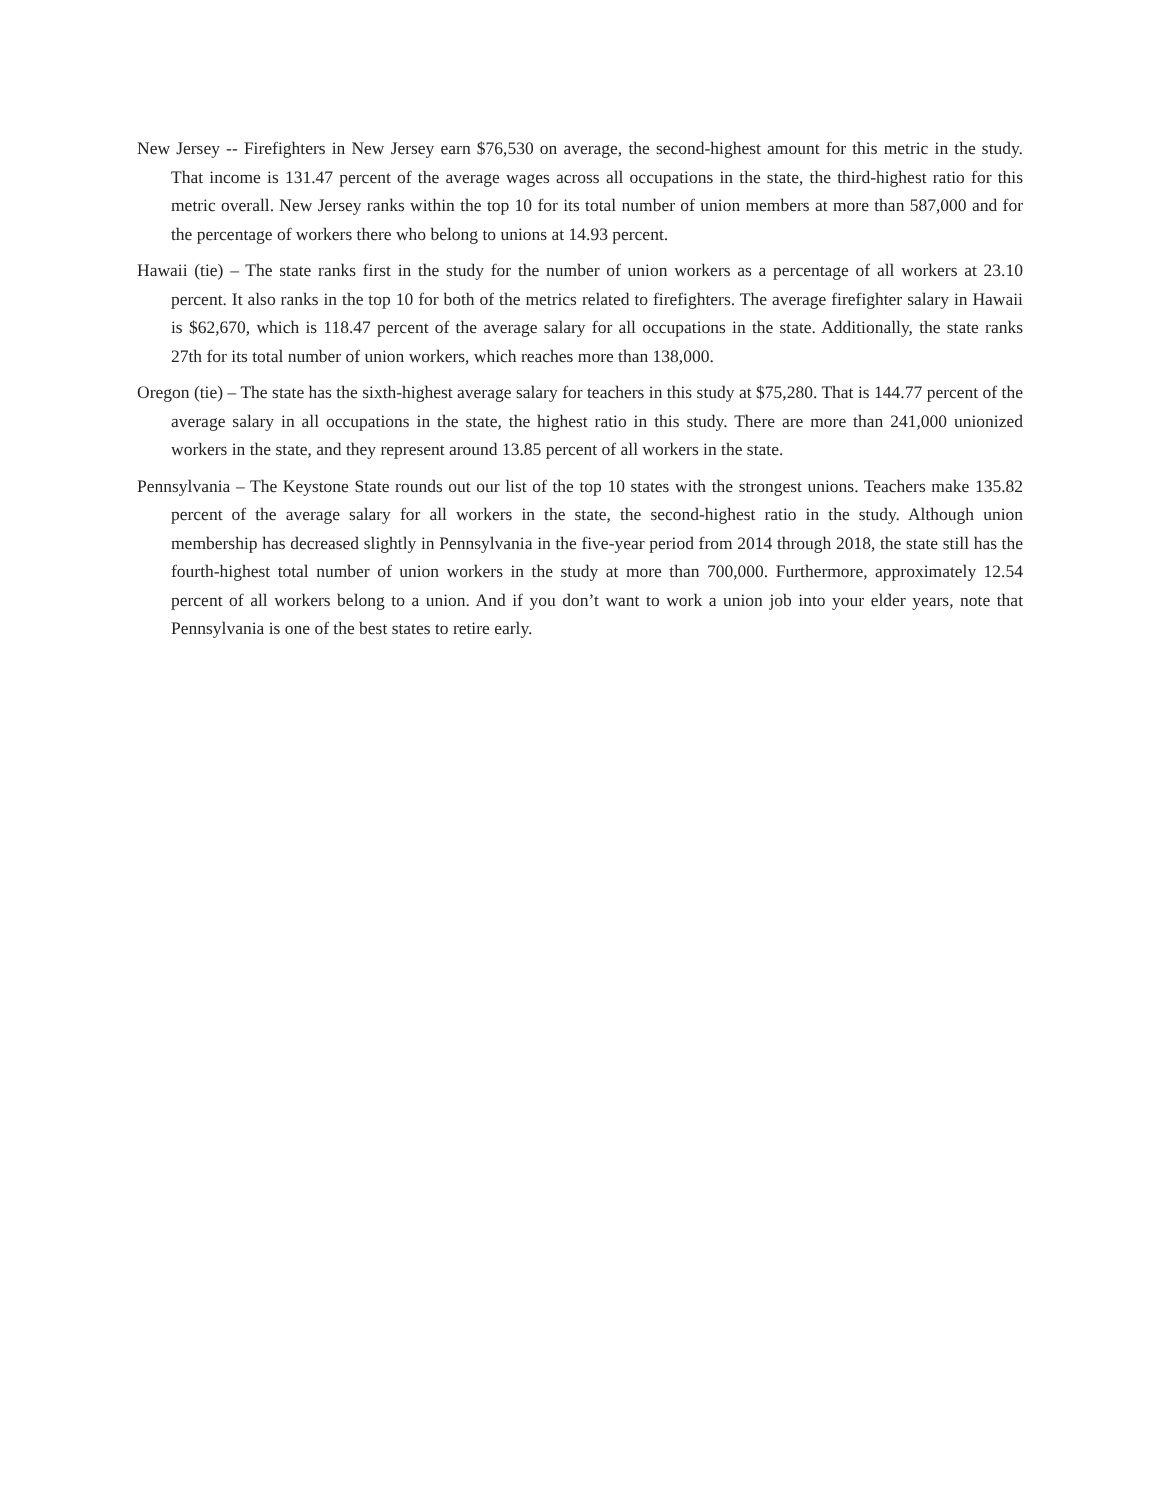New Jersey -- Firefighters in New Jersey earn $76,530 on average, the second-highest amount for this metric in the study. That income is 131.47 percent of the average wages across all occupations in the state, the third-highest ratio for this metric overall. New Jersey ranks within the top 10 for its total number of union members at more than 587,000 and for the percentage of workers there who belong to unions at 14.93 percent.
Hawaii (tie) – The state ranks first in the study for the number of union workers as a percentage of all workers at 23.10 percent. It also ranks in the top 10 for both of the metrics related to firefighters. The average firefighter salary in Hawaii is $62,670, which is 118.47 percent of the average salary for all occupations in the state. Additionally, the state ranks 27th for its total number of union workers, which reaches more than 138,000.
Oregon (tie) – The state has the sixth-highest average salary for teachers in this study at $75,280. That is 144.77 percent of the average salary in all occupations in the state, the highest ratio in this study. There are more than 241,000 unionized workers in the state, and they represent around 13.85 percent of all workers in the state.
Pennsylvania – The Keystone State rounds out our list of the top 10 states with the strongest unions. Teachers make 135.82 percent of the average salary for all workers in the state, the second-highest ratio in the study. Although union membership has decreased slightly in Pennsylvania in the five-year period from 2014 through 2018, the state still has the fourth-highest total number of union workers in the study at more than 700,000. Furthermore, approximately 12.54 percent of all workers belong to a union. And if you don’t want to work a union job into your elder years, note that Pennsylvania is one of the best states to retire early.